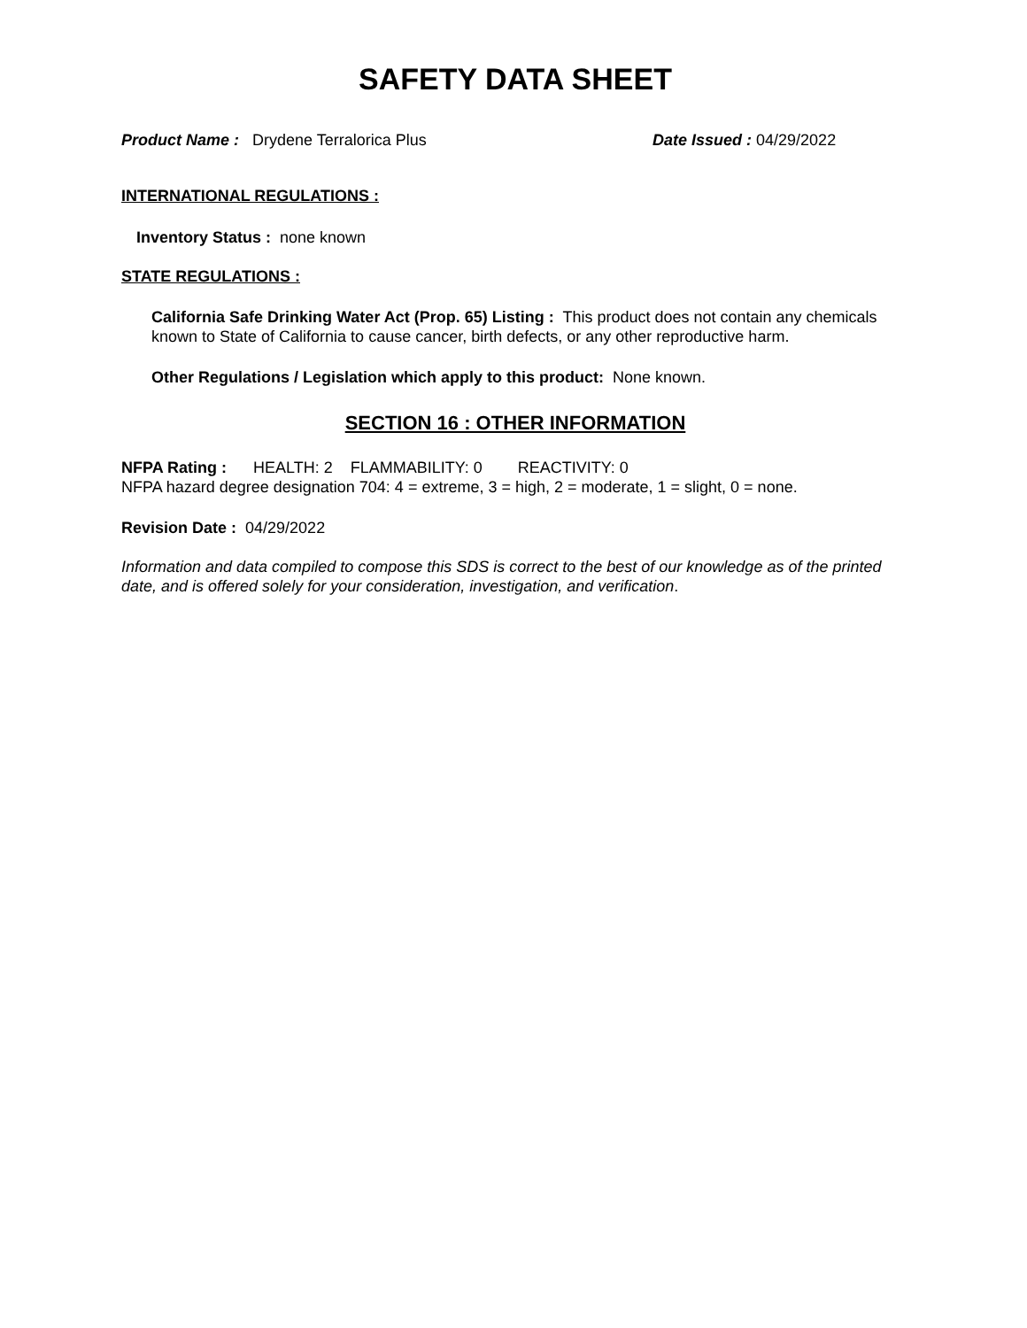SAFETY DATA SHEET
Product Name : Drydene Terralorica Plus Date Issued : 04/29/2022
INTERNATIONAL REGULATIONS :
Inventory Status : none known
STATE REGULATIONS :
California Safe Drinking Water Act (Prop. 65) Listing : This product does not contain any chemicals known to State of California to cause cancer, birth defects, or any other reproductive harm.
Other Regulations / Legislation which apply to this product: None known.
SECTION 16 : OTHER INFORMATION
NFPA Rating : HEALTH: 2 FLAMMABILITY: 0 REACTIVITY: 0
NFPA hazard degree designation 704: 4 = extreme, 3 = high, 2 = moderate, 1 = slight, 0 = none.
Revision Date : 04/29/2022
Information and data compiled to compose this SDS is correct to the best of our knowledge as of the printed date, and is offered solely for your consideration, investigation, and verification.